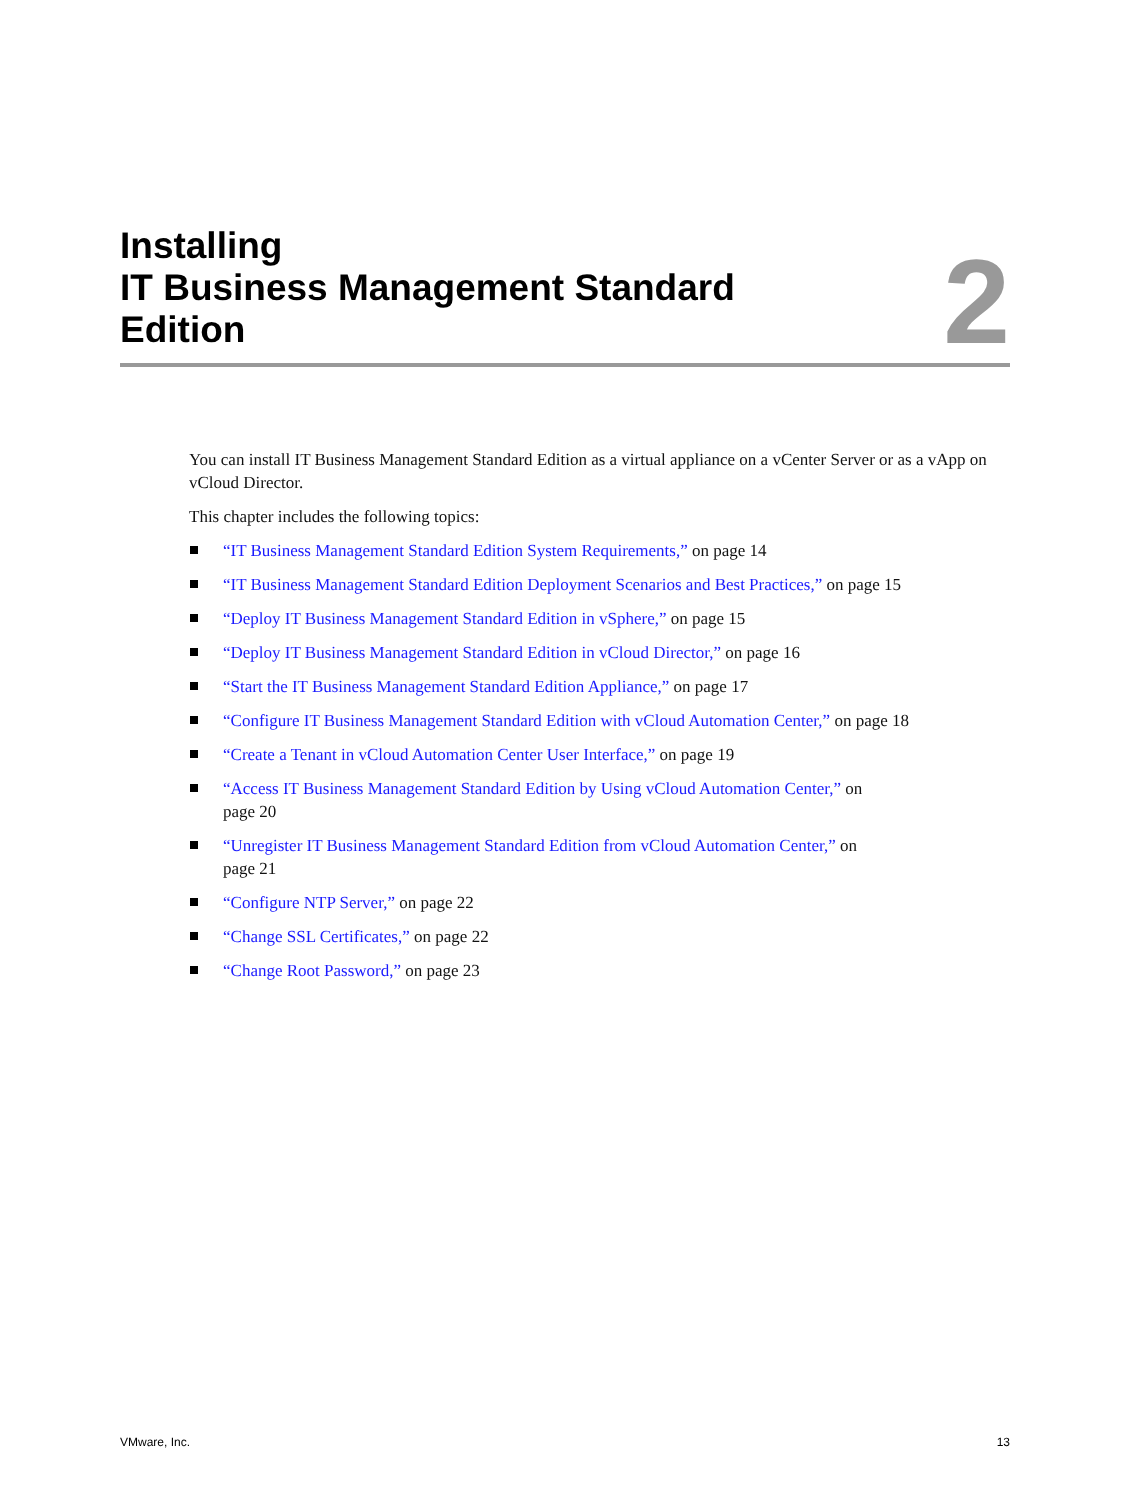Installing
IT Business Management Standard
Edition
2
You can install IT Business Management Standard Edition as a virtual appliance on a vCenter Server or as a vApp on vCloud Director.
This chapter includes the following topics:
“IT Business Management Standard Edition System Requirements,” on page 14
“IT Business Management Standard Edition Deployment Scenarios and Best Practices,” on page 15
“Deploy IT Business Management Standard Edition in vSphere,” on page 15
“Deploy IT Business Management Standard Edition in vCloud Director,” on page 16
“Start the IT Business Management Standard Edition Appliance,” on page 17
“Configure IT Business Management Standard Edition with vCloud Automation Center,” on page 18
“Create a Tenant in vCloud Automation Center User Interface,” on page 19
“Access IT Business Management Standard Edition by Using vCloud Automation Center,” on
page 20
“Unregister IT Business Management Standard Edition from vCloud Automation Center,” on
page 21
“Configure NTP Server,” on page 22
“Change SSL Certificates,” on page 22
“Change Root Password,” on page 23
VMware, Inc. 13